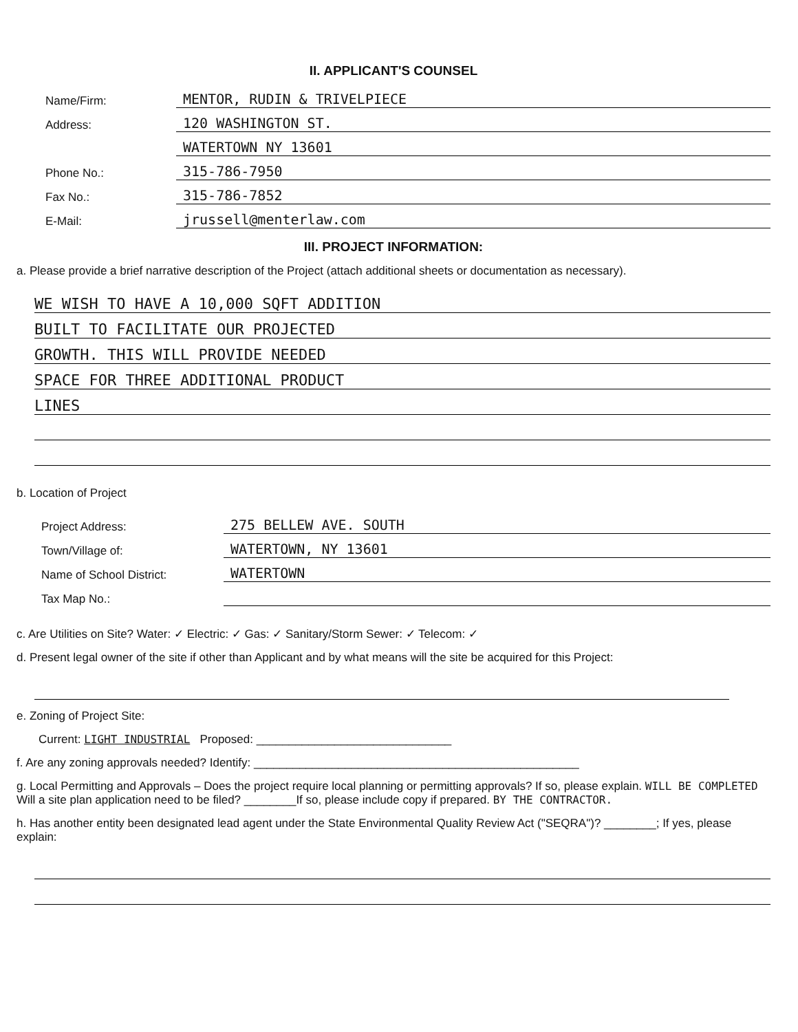II. APPLICANT'S COUNSEL
Name/Firm: MENTOR, RUDIN & TRIVELPIECE
Address: 120 WASHINGTON ST.
WATERTOWN NY 13601
Phone No.: 315-786-7950
Fax No.: 315-786-7852
E-Mail: jrussell@menterlaw.com
III. PROJECT INFORMATION:
a. Please provide a brief narrative description of the Project (attach additional sheets or documentation as necessary).
WE WISH TO HAVE A 10,000 SQFT ADDITION
BUILT TO FACILITATE OUR PROJECTED
GROWTH. THIS WILL PROVIDE NEEDED
SPACE FOR THREE ADDITIONAL PRODUCT
LINES
b. Location of Project
Project Address: 275 BELLEW AVE. SOUTH
Town/Village of: WATERTOWN, NY 13601
Name of School District: WATERTOWN
Tax Map No.:
c. Are Utilities on Site? Water: ✓ Electric: ✓ Gas: ✓ Sanitary/Storm Sewer: ✓ Telecom: ✓
d. Present legal owner of the site if other than Applicant and by what means will the site be acquired for this Project:
e. Zoning of Project Site:
Current: LIGHT INDUSTRIAL Proposed: ______________________________
f. Are any zoning approvals needed? Identify: __________________________________________________
g. Local Permitting and Approvals – Does the project require local planning or permitting approvals? If so, please explain. WILL BE COMPLETED Will a site plan application need to be filed? ________If so, please include copy if prepared. BY THE CONTRACTOR.
h. Has another entity been designated lead agent under the State Environmental Quality Review Act ("SEQRA")? ________; If yes, please explain: